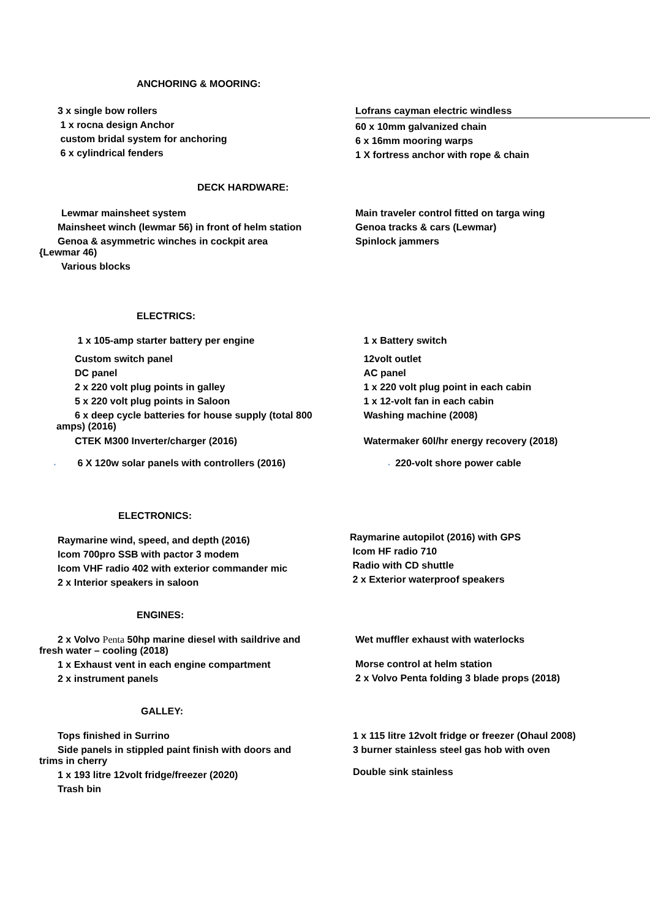ANCHORING & MOORING:
3 x single bow rollers
1 x rocna design Anchor
custom bridal system for anchoring
6 x cylindrical fenders
Lofrans cayman electric windless
60 x 10mm galvanized chain
6 x 16mm mooring warps
1 X fortress anchor with rope & chain
DECK HARDWARE:
Lewmar mainsheet system
Mainsheet winch (lewmar 56) in front of helm station
Genoa & asymmetric winches in cockpit area
{Lewmar 46)
Various blocks
Main traveler control fitted on targa wing
Genoa tracks & cars (Lewmar)
Spinlock jammers
ELECTRICS:
1 x 105-amp starter battery per engine
Custom switch panel
DC panel
2 x 220 volt plug points in galley
5 x 220 volt plug points in Saloon
6 x deep cycle batteries for house supply (total 800
amps) (2016)
CTEK M300 Inverter/charger (2016)
• 6 X 120w solar panels with controllers (2016)
1 x Battery switch
12volt outlet
AC panel
1 x 220 volt plug point in each cabin
1 x 12-volt fan in each cabin
Washing machine (2008)
Watermaker 60l/hr energy recovery (2018)
• 220-volt shore power cable
ELECTRONICS:
Raymarine wind, speed, and depth (2016)
Icom 700pro SSB with pactor 3 modem
Icom VHF radio 402 with exterior commander mic
2 x Interior speakers in saloon
Raymarine autopilot (2016) with GPS
Icom HF radio 710
Radio with CD shuttle
2 x Exterior waterproof speakers
ENGINES:
2 x Volvo Penta 50hp marine diesel with saildrive and
fresh water – cooling (2018)
1 x Exhaust vent in each engine compartment
2 x instrument panels
Wet muffler exhaust with waterlocks
Morse control at helm station
2 x Volvo Penta folding 3 blade props (2018)
GALLEY:
Tops finished in Surrino
Side panels in stippled paint finish with doors and
trims in cherry
1 x 193 litre 12volt fridge/freezer (2020)
Trash bin
1 x 115 litre 12volt fridge or freezer (Ohaul 2008)
3 burner stainless steel gas hob with oven
Double sink stainless